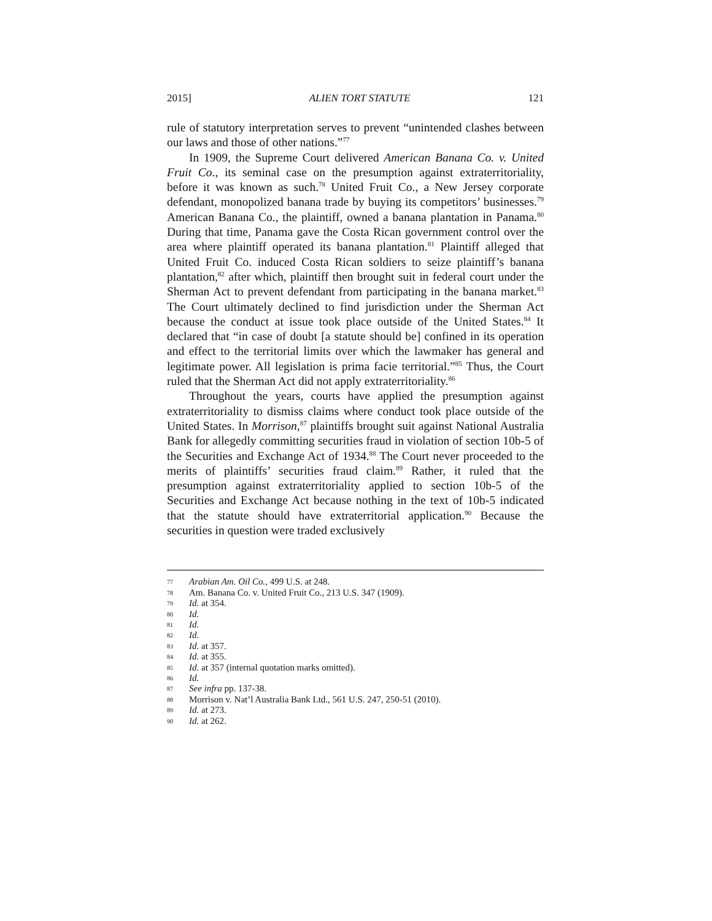2015] ALIEN TORT STATUTE 121
rule of statutory interpretation serves to prevent “unintended clashes between our laws and those of other nations.”<sup>77</sup>
In 1909, the Supreme Court delivered American Banana Co. v. United Fruit Co., its seminal case on the presumption against extraterritoriality, before it was known as such.<sup>78</sup> United Fruit Co., a New Jersey corporate defendant, monopolized banana trade by buying its competitors’ businesses.<sup>79</sup> American Banana Co., the plaintiff, owned a banana plantation in Panama.<sup>80</sup> During that time, Panama gave the Costa Rican government control over the area where plaintiff operated its banana plantation.<sup>81</sup> Plaintiff alleged that United Fruit Co. induced Costa Rican soldiers to seize plaintiff’s banana plantation,<sup>82</sup> after which, plaintiff then brought suit in federal court under the Sherman Act to prevent defendant from participating in the banana market.<sup>83</sup> The Court ultimately declined to find jurisdiction under the Sherman Act because the conduct at issue took place outside of the United States.<sup>84</sup> It declared that “in case of doubt [a statute should be] confined in its operation and effect to the territorial limits over which the lawmaker has general and legitimate power. All legislation is prima facie territorial.”<sup>85</sup> Thus, the Court ruled that the Sherman Act did not apply extraterritoriality.<sup>86</sup>
Throughout the years, courts have applied the presumption against extraterritoriality to dismiss claims where conduct took place outside of the United States. In Morrison,<sup>87</sup> plaintiffs brought suit against National Australia Bank for allegedly committing securities fraud in violation of section 10b-5 of the Securities and Exchange Act of 1934.<sup>88</sup> The Court never proceeded to the merits of plaintiffs’ securities fraud claim.<sup>89</sup> Rather, it ruled that the presumption against extraterritoriality applied to section 10b-5 of the Securities and Exchange Act because nothing in the text of 10b-5 indicated that the statute should have extraterritorial application.<sup>90</sup> Because the securities in question were traded exclusively
77 Arabian Am. Oil Co., 499 U.S. at 248.
78 Am. Banana Co. v. United Fruit Co., 213 U.S. 347 (1909).
79 Id. at 354.
80 Id.
81 Id.
82 Id.
83 Id. at 357.
84 Id. at 355.
85 Id. at 357 (internal quotation marks omitted).
86 Id.
87 See infra pp. 137-38.
88 Morrison v. Nat’l Australia Bank Ltd., 561 U.S. 247, 250-51 (2010).
89 Id. at 273.
90 Id. at 262.